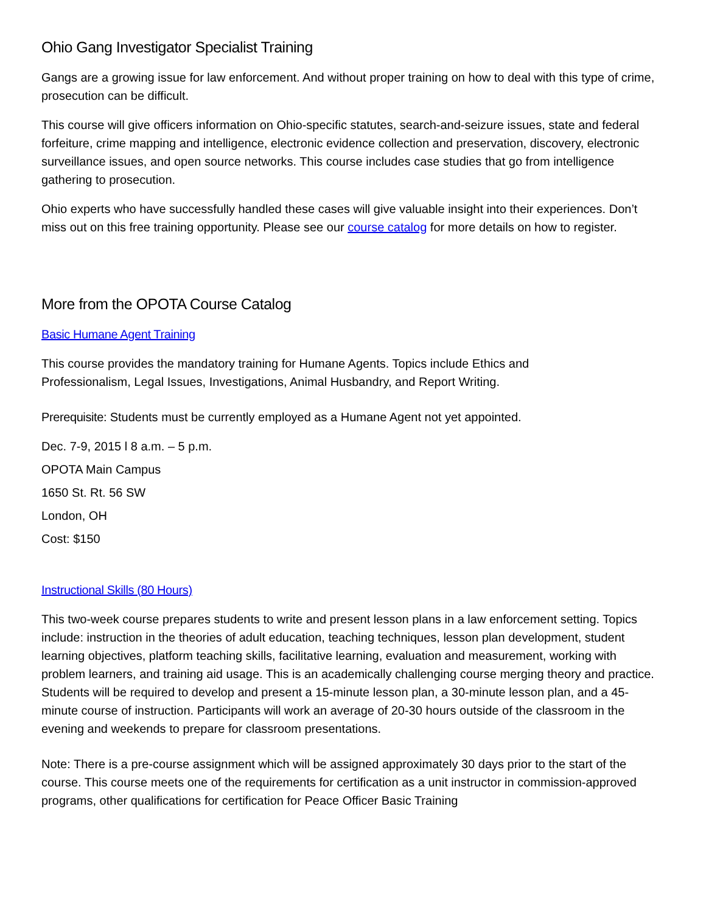Ohio Gang Investigator Specialist Training
Gangs are a growing issue for law enforcement. And without proper training on how to deal with this type of crime, prosecution can be difficult.
This course will give officers information on Ohio-specific statutes, search-and-seizure issues, state and federal forfeiture, crime mapping and intelligence, electronic evidence collection and preservation, discovery, electronic surveillance issues, and open source networks. This course includes case studies that go from intelligence gathering to prosecution.
Ohio experts who have successfully handled these cases will give valuable insight into their experiences. Don’t miss out on this free training opportunity. Please see our course catalog for more details on how to register.
More from the OPOTA Course Catalog
Basic Humane Agent Training
This course provides the mandatory training for Humane Agents. Topics include Ethics and Professionalism, Legal Issues, Investigations, Animal Husbandry, and Report Writing.
Prerequisite: Students must be currently employed as a Humane Agent not yet appointed.
Dec. 7-9, 2015 l 8 a.m. – 5 p.m.
OPOTA Main Campus
1650 St. Rt. 56 SW
London, OH
Cost: $150
Instructional Skills (80 Hours)
This two-week course prepares students to write and present lesson plans in a law enforcement setting. Topics include: instruction in the theories of adult education, teaching techniques, lesson plan development, student learning objectives, platform teaching skills, facilitative learning, evaluation and measurement, working with problem learners, and training aid usage. This is an academically challenging course merging theory and practice. Students will be required to develop and present a 15-minute lesson plan, a 30-minute lesson plan, and a 45-minute course of instruction. Participants will work an average of 20-30 hours outside of the classroom in the evening and weekends to prepare for classroom presentations.
Note: There is a pre-course assignment which will be assigned approximately 30 days prior to the start of the course. This course meets one of the requirements for certification as a unit instructor in commission-approved programs, other qualifications for certification for Peace Officer Basic Training